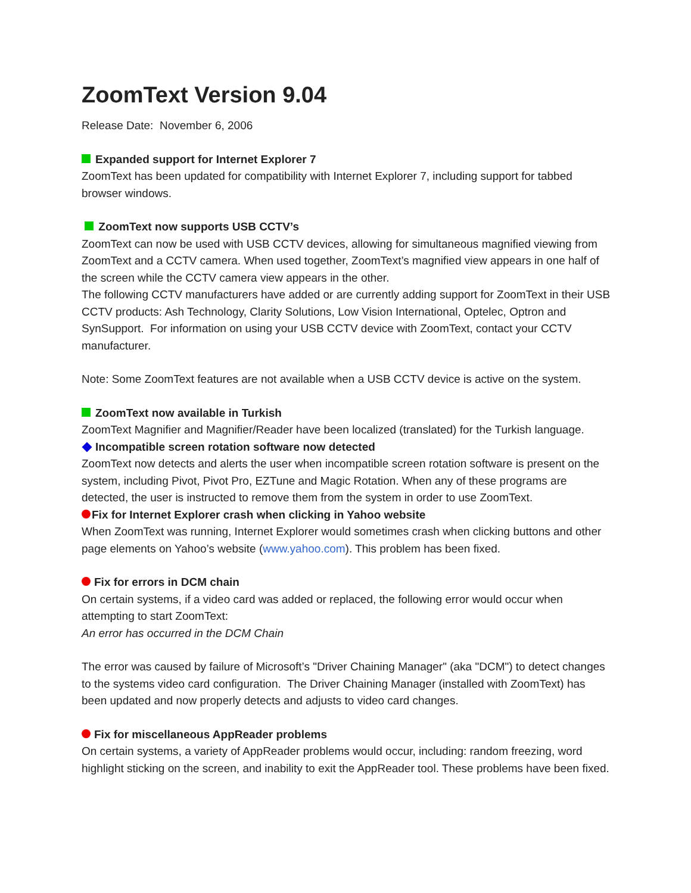ZoomText Version 9.04
Release Date: November 6, 2006
Expanded support for Internet Explorer 7
ZoomText has been updated for compatibility with Internet Explorer 7, including support for tabbed browser windows.
ZoomText now supports USB CCTV’s
ZoomText can now be used with USB CCTV devices, allowing for simultaneous magnified viewing from ZoomText and a CCTV camera. When used together, ZoomText’s magnified view appears in one half of the screen while the CCTV camera view appears in the other.
The following CCTV manufacturers have added or are currently adding support for ZoomText in their USB CCTV products: Ash Technology, Clarity Solutions, Low Vision International, Optelec, Optron and SynSupport. For information on using your USB CCTV device with ZoomText, contact your CCTV manufacturer.
Note: Some ZoomText features are not available when a USB CCTV device is active on the system.
ZoomText now available in Turkish
ZoomText Magnifier and Magnifier/Reader have been localized (translated) for the Turkish language.
Incompatible screen rotation software now detected
ZoomText now detects and alerts the user when incompatible screen rotation software is present on the system, including Pivot, Pivot Pro, EZTune and Magic Rotation. When any of these programs are detected, the user is instructed to remove them from the system in order to use ZoomText.
Fix for Internet Explorer crash when clicking in Yahoo website
When ZoomText was running, Internet Explorer would sometimes crash when clicking buttons and other page elements on Yahoo’s website (www.yahoo.com). This problem has been fixed.
Fix for errors in DCM chain
On certain systems, if a video card was added or replaced, the following error would occur when attempting to start ZoomText:
An error has occurred in the DCM Chain
The error was caused by failure of Microsoft’s "Driver Chaining Manager" (aka "DCM") to detect changes to the systems video card configuration. The Driver Chaining Manager (installed with ZoomText) has been updated and now properly detects and adjusts to video card changes.
Fix for miscellaneous AppReader problems
On certain systems, a variety of AppReader problems would occur, including: random freezing, word highlight sticking on the screen, and inability to exit the AppReader tool. These problems have been fixed.